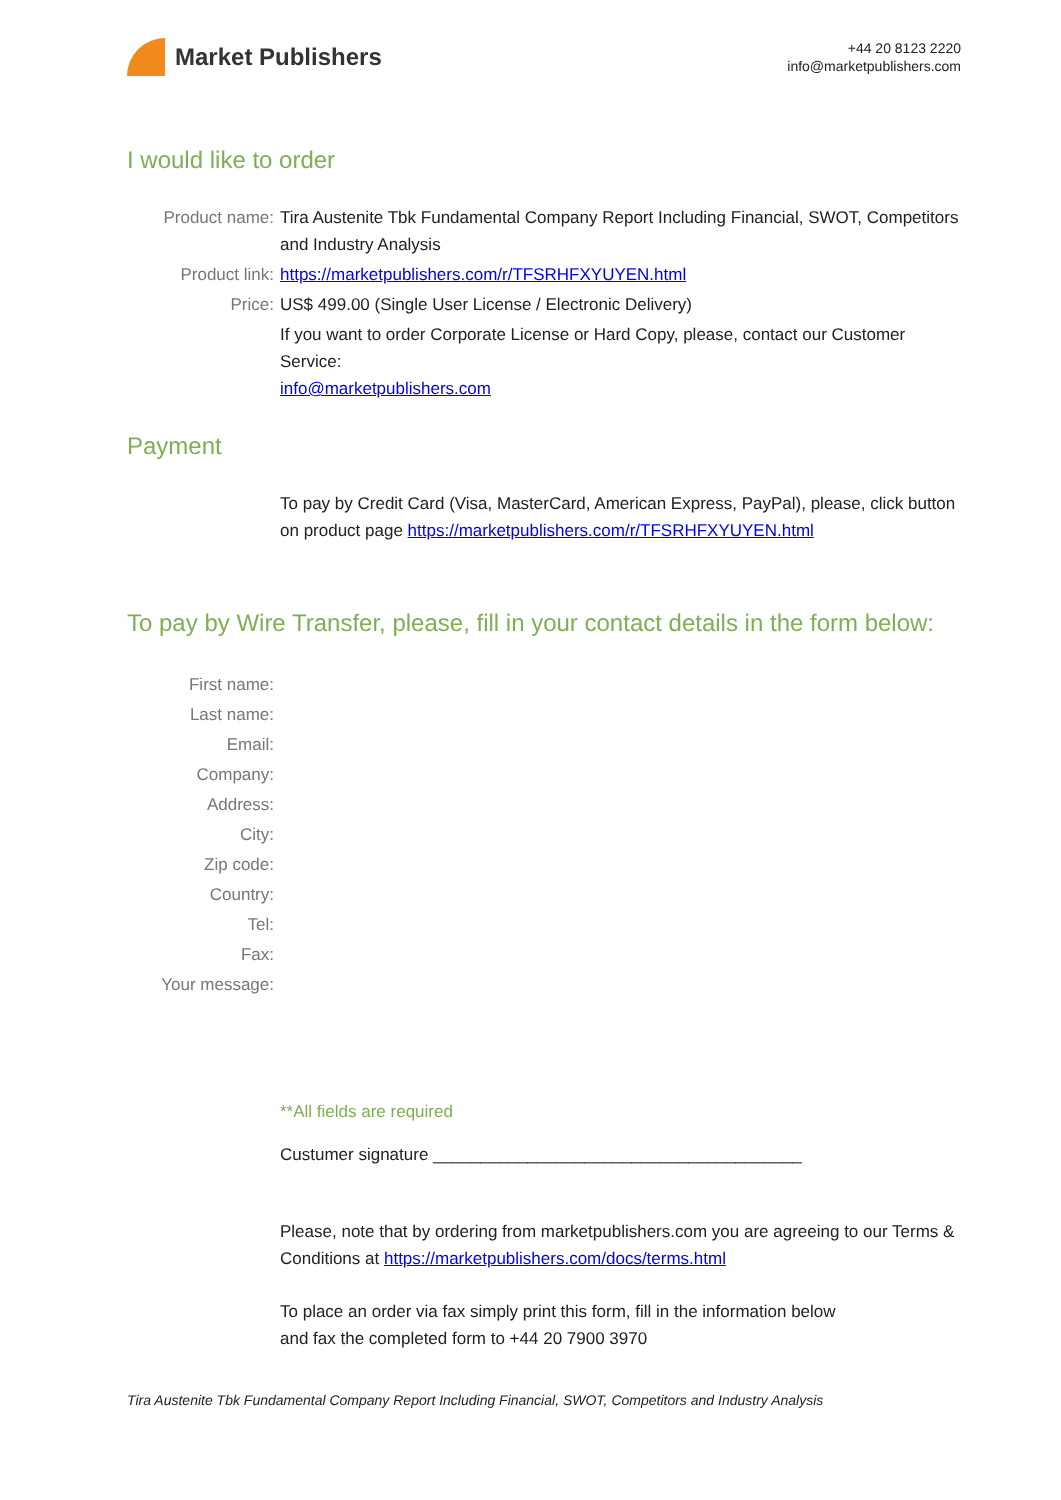Market Publishers
+44 20 8123 2220
info@marketpublishers.com
I would like to order
Product name: Tira Austenite Tbk Fundamental Company Report Including Financial, SWOT, Competitors and Industry Analysis
Product link: https://marketpublishers.com/r/TFSRHFXYUYEN.html
Price: US$ 499.00 (Single User License / Electronic Delivery)
If you want to order Corporate License or Hard Copy, please, contact our Customer Service:
info@marketpublishers.com
Payment
To pay by Credit Card (Visa, MasterCard, American Express, PayPal), please, click button on product page https://marketpublishers.com/r/TFSRHFXYUYEN.html
To pay by Wire Transfer, please, fill in your contact details in the form below:
First name:
Last name:
Email:
Company:
Address:
City:
Zip code:
Country:
Tel:
Fax:
Your message:
**All fields are required
Custumer signature _______________________________________
Please, note that by ordering from marketpublishers.com you are agreeing to our Terms & Conditions at https://marketpublishers.com/docs/terms.html
To place an order via fax simply print this form, fill in the information below
and fax the completed form to +44 20 7900 3970
Tira Austenite Tbk Fundamental Company Report Including Financial, SWOT, Competitors and Industry Analysis